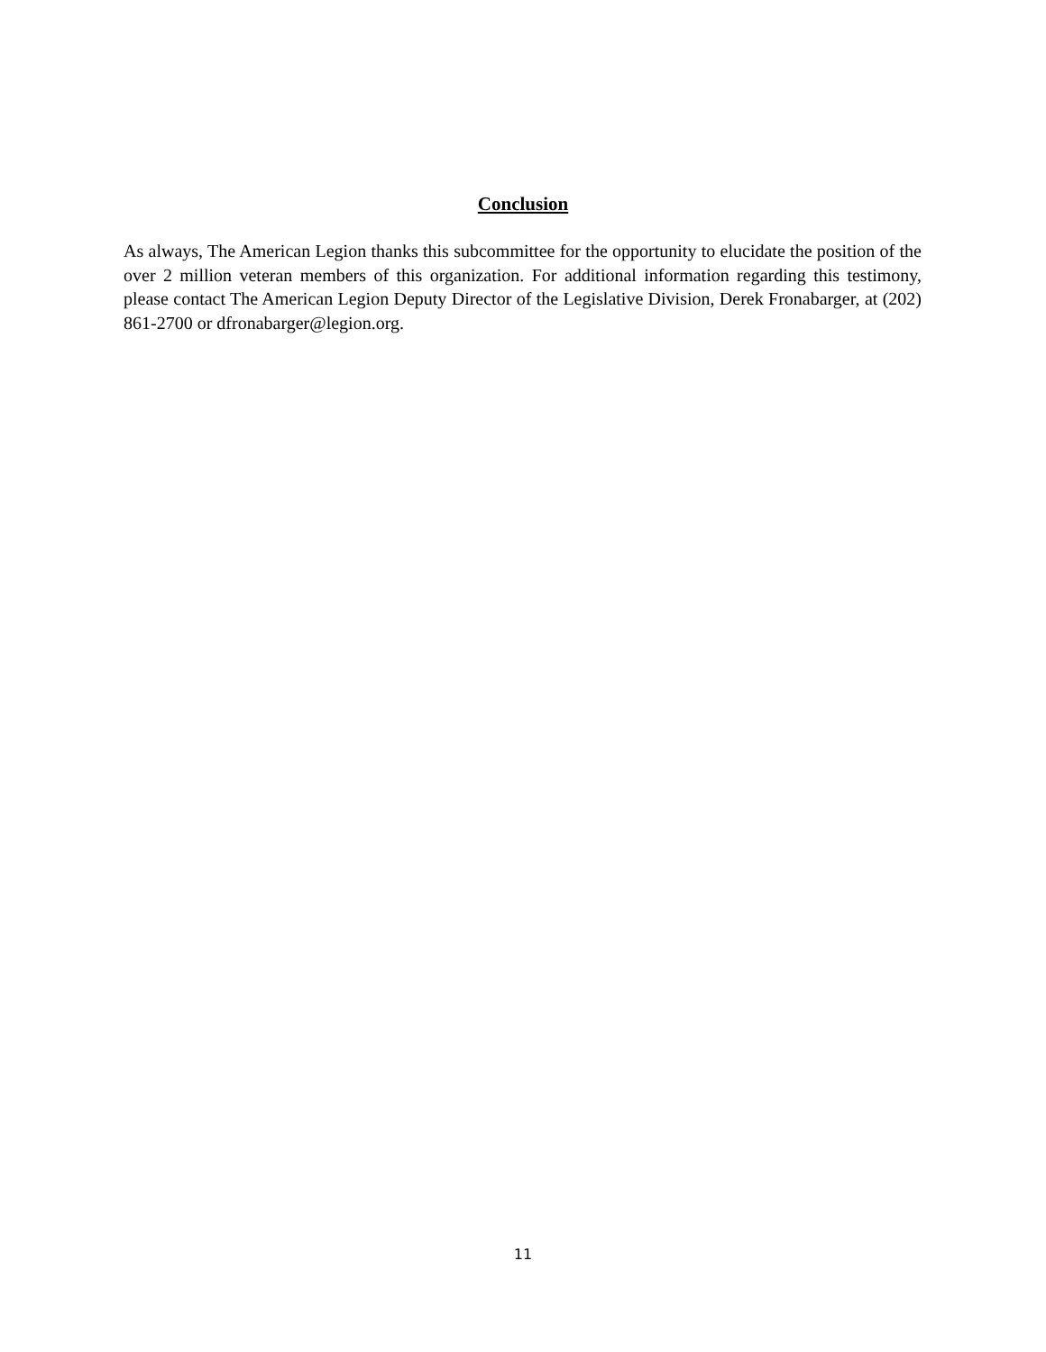Conclusion
As always, The American Legion thanks this subcommittee for the opportunity to elucidate the position of the over 2 million veteran members of this organization. For additional information regarding this testimony, please contact The American Legion Deputy Director of the Legislative Division, Derek Fronabarger, at (202) 861-2700 or dfronabarger@legion.org.
11